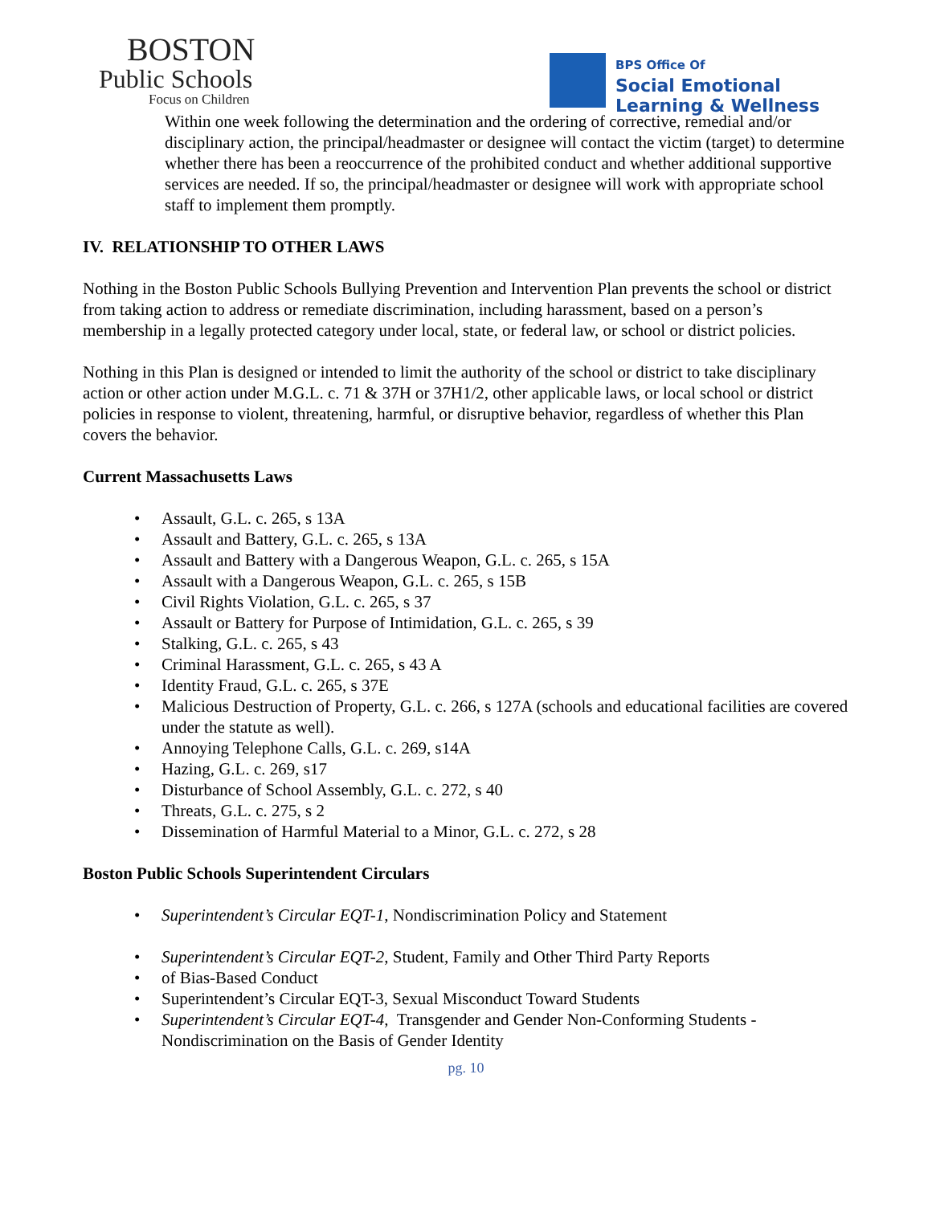BOSTON
Public Schools
Focus on Children
BPS Office Of
Social Emotional
Learning & Wellness
Within one week following the determination and the ordering of corrective, remedial and/or disciplinary action, the principal/headmaster or designee will contact the victim (target) to determine whether there has been a reoccurrence of the prohibited conduct and whether additional supportive services are needed. If so, the principal/headmaster or designee will work with appropriate school staff to implement them promptly.
IV. RELATIONSHIP TO OTHER LAWS
Nothing in the Boston Public Schools Bullying Prevention and Intervention Plan prevents the school or district from taking action to address or remediate discrimination, including harassment, based on a person’s membership in a legally protected category under local, state, or federal law, or school or district policies.
Nothing in this Plan is designed or intended to limit the authority of the school or district to take disciplinary action or other action under M.G.L. c. 71 & 37H or 37H1/2, other applicable laws, or local school or district policies in response to violent, threatening, harmful, or disruptive behavior, regardless of whether this Plan covers the behavior.
Current Massachusetts Laws
• Assault, G.L. c. 265, s 13A
• Assault and Battery, G.L. c. 265, s 13A
• Assault and Battery with a Dangerous Weapon, G.L. c. 265, s 15A
• Assault with a Dangerous Weapon, G.L. c. 265, s 15B
• Civil Rights Violation, G.L. c. 265, s 37
• Assault or Battery for Purpose of Intimidation, G.L. c. 265, s 39
• Stalking, G.L. c. 265, s 43
• Criminal Harassment, G.L. c. 265, s 43 A
• Identity Fraud, G.L. c. 265, s 37E
• Malicious Destruction of Property, G.L. c. 266, s 127A (schools and educational facilities are covered under the statute as well).
• Annoying Telephone Calls, G.L. c. 269, s14A
• Hazing, G.L. c. 269, s17
• Disturbance of School Assembly, G.L. c. 272, s 40
• Threats, G.L. c. 275, s 2
• Dissemination of Harmful Material to a Minor, G.L. c. 272, s 28
Boston Public Schools Superintendent Circulars
• Superintendent’s Circular EQT-1, Nondiscrimination Policy and Statement
• Superintendent’s Circular EQT-2, Student, Family and Other Third Party Reports
• of Bias-Based Conduct
• Superintendent’s Circular EQT-3, Sexual Misconduct Toward Students
• Superintendent’s Circular EQT-4, Transgender and Gender Non-Conforming Students - Nondiscrimination on the Basis of Gender Identity
pg. 10